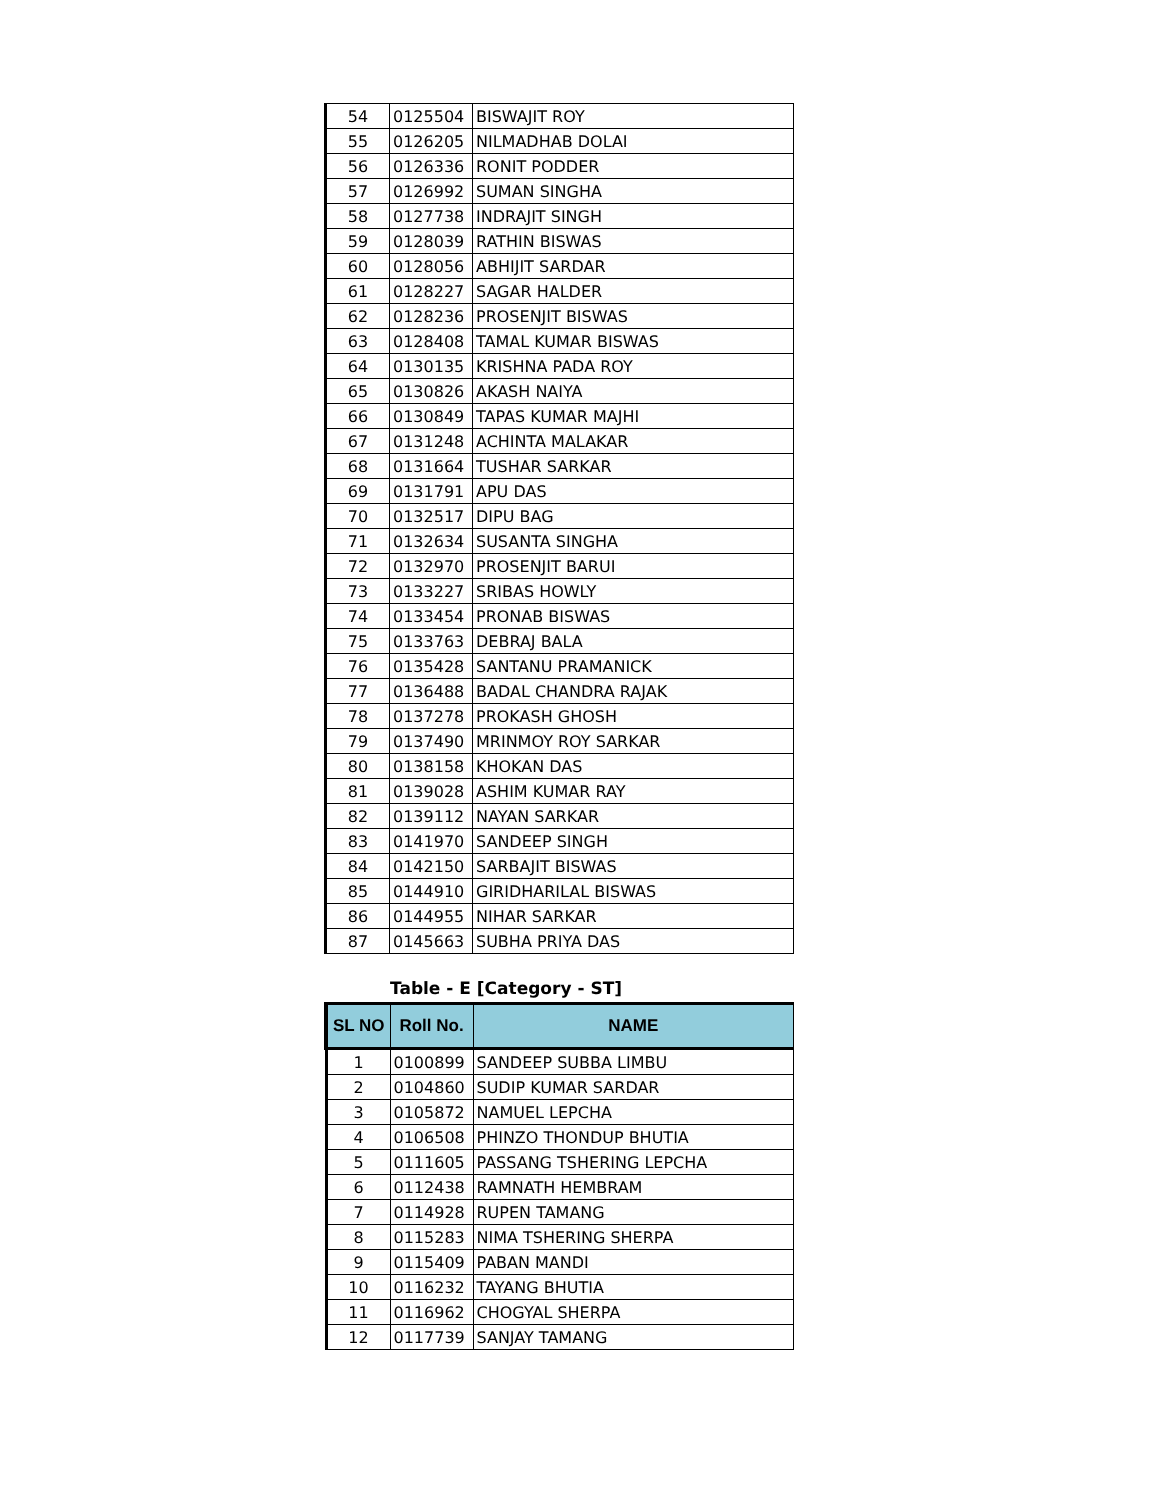| 54 | 0125504 | BISWAJIT ROY |
| 55 | 0126205 | NILMADHAB DOLAI |
| 56 | 0126336 | RONIT PODDER |
| 57 | 0126992 | SUMAN SINGHA |
| 58 | 0127738 | INDRAJIT SINGH |
| 59 | 0128039 | RATHIN BISWAS |
| 60 | 0128056 | ABHIJIT SARDAR |
| 61 | 0128227 | SAGAR HALDER |
| 62 | 0128236 | PROSENJIT BISWAS |
| 63 | 0128408 | TAMAL KUMAR BISWAS |
| 64 | 0130135 | KRISHNA PADA ROY |
| 65 | 0130826 | AKASH NAIYA |
| 66 | 0130849 | TAPAS KUMAR MAJHI |
| 67 | 0131248 | ACHINTA MALAKAR |
| 68 | 0131664 | TUSHAR SARKAR |
| 69 | 0131791 | APU DAS |
| 70 | 0132517 | DIPU BAG |
| 71 | 0132634 | SUSANTA SINGHA |
| 72 | 0132970 | PROSENJIT BARUI |
| 73 | 0133227 | SRIBAS HOWLY |
| 74 | 0133454 | PRONAB BISWAS |
| 75 | 0133763 | DEBRAJ BALA |
| 76 | 0135428 | SANTANU PRAMANICK |
| 77 | 0136488 | BADAL CHANDRA RAJAK |
| 78 | 0137278 | PROKASH GHOSH |
| 79 | 0137490 | MRINMOY ROY SARKAR |
| 80 | 0138158 | KHOKAN DAS |
| 81 | 0139028 | ASHIM KUMAR RAY |
| 82 | 0139112 | NAYAN SARKAR |
| 83 | 0141970 | SANDEEP SINGH |
| 84 | 0142150 | SARBAJIT BISWAS |
| 85 | 0144910 | GIRIDHARILAL BISWAS |
| 86 | 0144955 | NIHAR SARKAR |
| 87 | 0145663 | SUBHA PRIYA DAS |
Table - E [Category - ST]
| SL NO | Roll No. | NAME |
| --- | --- | --- |
| 1 | 0100899 | SANDEEP SUBBA LIMBU |
| 2 | 0104860 | SUDIP KUMAR SARDAR |
| 3 | 0105872 | NAMUEL LEPCHA |
| 4 | 0106508 | PHINZO THONDUP BHUTIA |
| 5 | 0111605 | PASSANG TSHERING LEPCHA |
| 6 | 0112438 | RAMNATH HEMBRAM |
| 7 | 0114928 | RUPEN TAMANG |
| 8 | 0115283 | NIMA TSHERING SHERPA |
| 9 | 0115409 | PABAN MANDI |
| 10 | 0116232 | TAYANG BHUTIA |
| 11 | 0116962 | CHOGYAL SHERPA |
| 12 | 0117739 | SANJAY TAMANG |